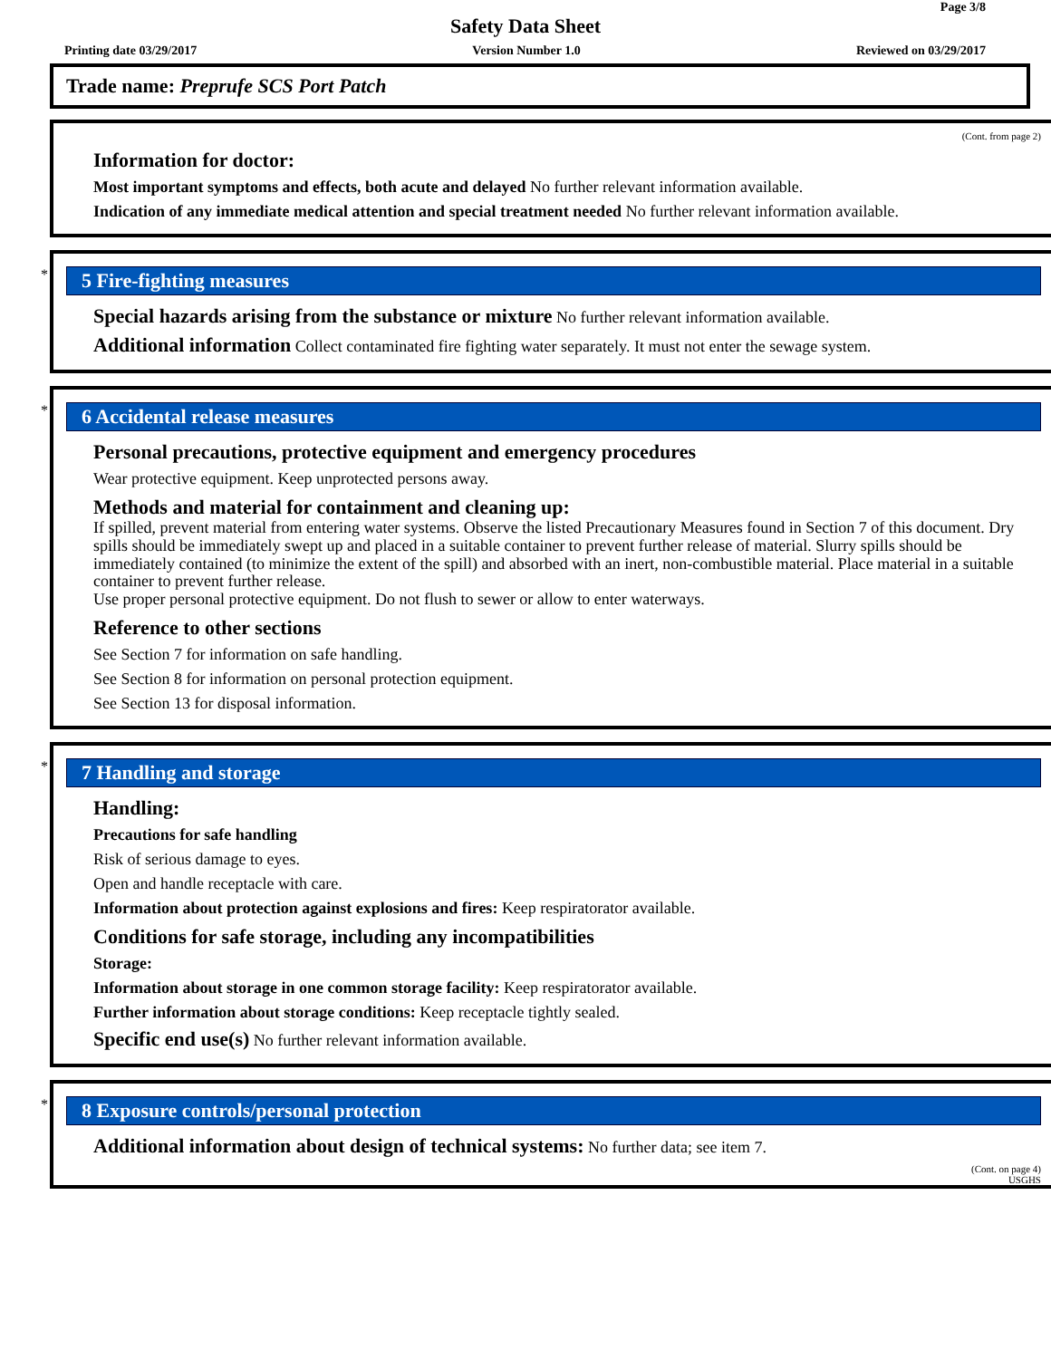Page 3/8
Safety Data Sheet
Printing date 03/29/2017 Version Number 1.0 Reviewed on 03/29/2017
Trade name: Preprufe SCS Port Patch
(Cont. from page 2)
Information for doctor:
Most important symptoms and effects, both acute and delayed No further relevant information available.
Indication of any immediate medical attention and special treatment needed No further relevant information available.
*
5 Fire-fighting measures
Special hazards arising from the substance or mixture No further relevant information available.
Additional information Collect contaminated fire fighting water separately. It must not enter the sewage system.
*
6 Accidental release measures
Personal precautions, protective equipment and emergency procedures
Wear protective equipment. Keep unprotected persons away.
Methods and material for containment and cleaning up:
If spilled, prevent material from entering water systems. Observe the listed Precautionary Measures found in Section 7 of this document. Dry spills should be immediately swept up and placed in a suitable container to prevent further release of material. Slurry spills should be immediately contained (to minimize the extent of the spill) and absorbed with an inert, non-combustible material. Place material in a suitable container to prevent further release.
Use proper personal protective equipment. Do not flush to sewer or allow to enter waterways.
Reference to other sections
See Section 7 for information on safe handling.
See Section 8 for information on personal protection equipment.
See Section 13 for disposal information.
*
7 Handling and storage
Handling:
Precautions for safe handling
Risk of serious damage to eyes.
Open and handle receptacle with care.
Information about protection against explosions and fires: Keep respiratorator available.
Conditions for safe storage, including any incompatibilities
Storage:
Information about storage in one common storage facility: Keep respiratorator available.
Further information about storage conditions: Keep receptacle tightly sealed.
Specific end use(s) No further relevant information available.
*
8 Exposure controls/personal protection
Additional information about design of technical systems: No further data; see item 7.
(Cont. on page 4)
USGHS